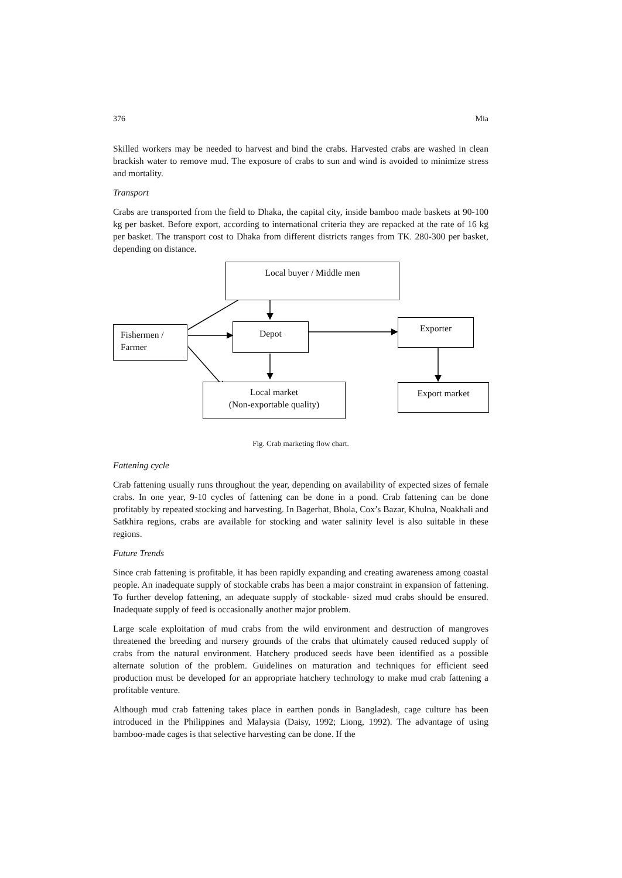376 Mia
Skilled workers may be needed to harvest and bind the crabs. Harvested crabs are washed in clean brackish water to remove mud. The exposure of crabs to sun and wind is avoided to minimize stress and mortality.
Transport
Crabs are transported from the field to Dhaka, the capital city, inside bamboo made baskets at 90-100 kg per basket. Before export, according to international criteria they are repacked at the rate of 16 kg per basket. The transport cost to Dhaka from different districts ranges from TK. 280-300 per basket, depending on distance.
Local buyer / Middle men
Fishermen /
Farmer
Depot Exporter
Local market
(Non-exportable quality)
Export market
Fig. Crab marketing flow chart.
Fattening cycle
Crab fattening usually runs throughout the year, depending on availability of expected sizes of female crabs. In one year, 9-10 cycles of fattening can be done in a pond. Crab fattening can be done profitably by repeated stocking and harvesting. In Bagerhat, Bhola, Cox’s Bazar, Khulna, Noakhali and Satkhira regions, crabs are available for stocking and water salinity level is also suitable in these regions.
Future Trends
Since crab fattening is profitable, it has been rapidly expanding and creating awareness among coastal people. An inadequate supply of stockable crabs has been a major constraint in expansion of fattening. To further develop fattening, an adequate supply of stockable- sized mud crabs should be ensured. Inadequate supply of feed is occasionally another major problem.
Large scale exploitation of mud crabs from the wild environment and destruction of mangroves threatened the breeding and nursery grounds of the crabs that ultimately caused reduced supply of crabs from the natural environment. Hatchery produced seeds have been identified as a possible alternate solution of the problem. Guidelines on maturation and techniques for efficient seed production must be developed for an appropriate hatchery technology to make mud crab fattening a profitable venture.
Although mud crab fattening takes place in earthen ponds in Bangladesh, cage culture has been introduced in the Philippines and Malaysia (Daisy, 1992; Liong, 1992). The advantage of using bamboo-made cages is that selective harvesting can be done. If the